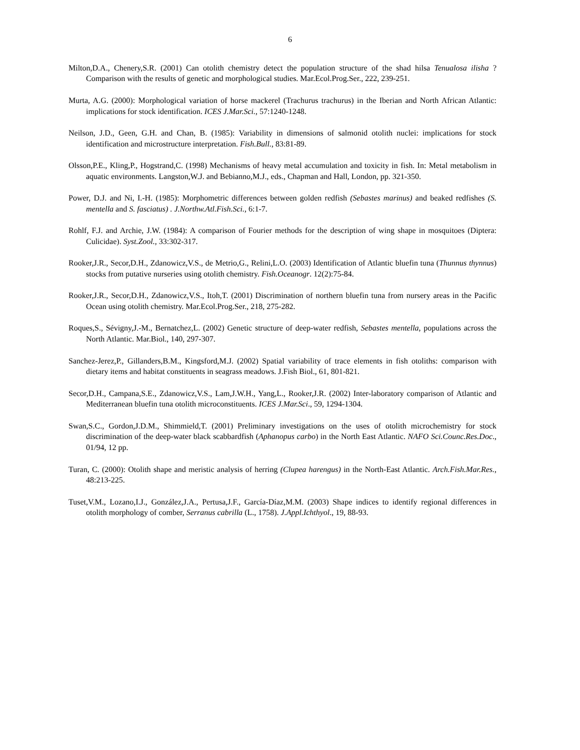6
Milton,D.A., Chenery,S.R. (2001) Can otolith chemistry detect the population structure of the shad hilsa Tenualosa ilisha ? Comparison with the results of genetic and morphological studies. Mar.Ecol.Prog.Ser., 222, 239-251.
Murta, A.G. (2000): Morphological variation of horse mackerel (Trachurus trachurus) in the Iberian and North African Atlantic: implications for stock identification. ICES J.Mar.Sci., 57:1240-1248.
Neilson, J.D., Geen, G.H. and Chan, B. (1985): Variability in dimensions of salmonid otolith nuclei: implications for stock identification and microstructure interpretation. Fish.Bull., 83:81-89.
Olsson,P.E., Kling,P., Hogstrand,C. (1998) Mechanisms of heavy metal accumulation and toxicity in fish. In: Metal metabolism in aquatic environments. Langston,W.J. and Bebianno,M.J., eds., Chapman and Hall, London, pp. 321-350.
Power, D.J. and Ni, I.-H. (1985): Morphometric differences between golden redfish (Sebastes marinus) and beaked redfishes (S. mentella and S. fasciatus) . J.Northw.Atl.Fish.Sci., 6:1-7.
Rohlf, F.J. and Archie, J.W. (1984): A comparison of Fourier methods for the description of wing shape in mosquitoes (Diptera: Culicidae). Syst.Zool., 33:302-317.
Rooker,J.R., Secor,D.H., Zdanowicz,V.S., de Metrio,G., Relini,L.O. (2003) Identification of Atlantic bluefin tuna (Thunnus thynnus) stocks from putative nurseries using otolith chemistry. Fish.Oceanogr. 12(2):75-84.
Rooker,J.R., Secor,D.H., Zdanowicz,V.S., Itoh,T. (2001) Discrimination of northern bluefin tuna from nursery areas in the Pacific Ocean using otolith chemistry. Mar.Ecol.Prog.Ser., 218, 275-282.
Roques,S., Sévigny,J.-M., Bernatchez,L. (2002) Genetic structure of deep-water redfish, Sebastes mentella, populations across the North Atlantic. Mar.Biol., 140, 297-307.
Sanchez-Jerez,P., Gillanders,B.M., Kingsford,M.J. (2002) Spatial variability of trace elements in fish otoliths: comparison with dietary items and habitat constituents in seagrass meadows. J.Fish Biol., 61, 801-821.
Secor,D.H., Campana,S.E., Zdanowicz,V.S., Lam,J.W.H., Yang,L., Rooker,J.R. (2002) Inter-laboratory comparison of Atlantic and Mediterranean bluefin tuna otolith microconstituents. ICES J.Mar.Sci., 59, 1294-1304.
Swan,S.C., Gordon,J.D.M., Shimmield,T. (2001) Preliminary investigations on the uses of otolith microchemistry for stock discrimination of the deep-water black scabbardfish (Aphanopus carbo) in the North East Atlantic. NAFO Sci.Counc.Res.Doc., 01/94, 12 pp.
Turan, C. (2000): Otolith shape and meristic analysis of herring (Clupea harengus) in the North-East Atlantic. Arch.Fish.Mar.Res., 48:213-225.
Tuset,V.M., Lozano,I.J., González,J.A., Pertusa,J.F., García-Díaz,M.M. (2003) Shape indices to identify regional differences in otolith morphology of comber, Serranus cabrilla (L., 1758). J.Appl.Ichthyol., 19, 88-93.